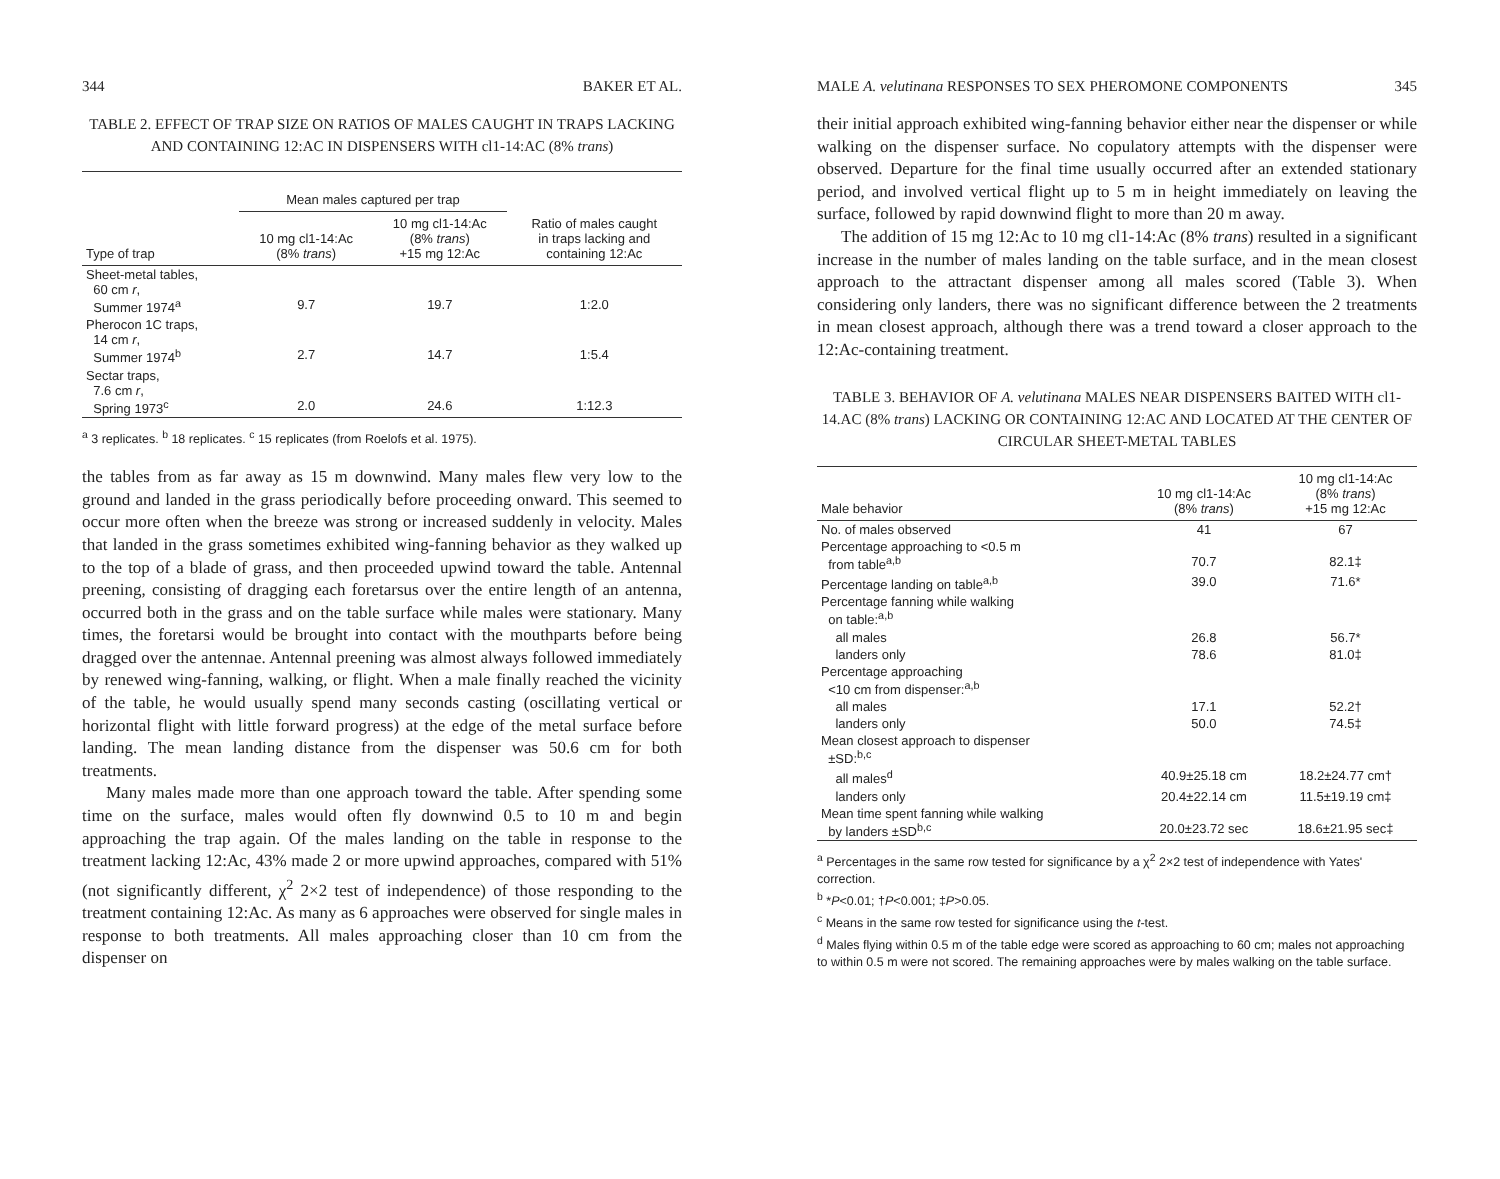344 BAKER ET AL.
TABLE 2. EFFECT OF TRAP SIZE ON RATIOS OF MALES CAUGHT IN TRAPS LACKING AND CONTAINING 12:AC IN DISPENSERS WITH cl1-14:AC (8% trans)
| | Mean males captured per trap | | |
| --- | --- | --- | --- |
| Type of trap | 10 mg cl1-14:Ac (8% trans ) | 10 mg cl1-14:Ac (8% trans ) +15 mg 12:Ac | Ratio of males caught in traps lacking and containing 12:Ac |
| Sheet-metal tables, 60 cm r , Summer 1974<sup>a</sup> | 9.7 | 19.7 | 1:2.0 |
| Pherocon 1C traps, 14 cm r , Summer 1974<sup>b</sup> | 2.7 | 14.7 | 1:5.4 |
| Sectar traps, 7.6 cm r , Spring 1973<sup>c</sup> | 2.0 | 24.6 | 1:12.3 |
<sup>a</sup> 3 replicates. <sup>b</sup> 18 replicates. <sup>c</sup> 15 replicates (from Roelofs et al. 1975).
the tables from as far away as 15 m downwind. Many males flew very low to the ground and landed in the grass periodically before proceeding onward. This seemed to occur more often when the breeze was strong or increased suddenly in velocity. Males that landed in the grass sometimes exhibited wing-fanning behavior as they walked up to the top of a blade of grass, and then proceeded upwind toward the table. Antennal preening, consisting of dragging each foretarsus over the entire length of an antenna, occurred both in the grass and on the table surface while males were stationary. Many times, the foretarsi would be brought into contact with the mouthparts before being dragged over the antennae. Antennal preening was almost always followed immediately by renewed wing-fanning, walking, or flight. When a male finally reached the vicinity of the table, he would usually spend many seconds casting (oscillating vertical or horizontal flight with little forward progress) at the edge of the metal surface before landing. The mean landing distance from the dispenser was 50.6 cm for both treatments.
Many males made more than one approach toward the table. After spending some time on the surface, males would often fly downwind 0.5 to 10 m and begin approaching the trap again. Of the males landing on the table in response to the treatment lacking 12:Ac, 43% made 2 or more upwind approaches, compared with 51% (not significantly different, χ<sup>2</sup> 2×2 test of independence) of those responding to the treatment containing 12:Ac. As many as 6 approaches were observed for single males in response to both treatments. All males approaching closer than 10 cm from the dispenser on
MALE A. velutinana RESPONSES TO SEX PHEROMONE COMPONENTS 345
their initial approach exhibited wing-fanning behavior either near the dispenser or while walking on the dispenser surface. No copulatory attempts with the dispenser were observed. Departure for the final time usually occurred after an extended stationary period, and involved vertical flight up to 5 m in height immediately on leaving the surface, followed by rapid downwind flight to more than 20 m away.
The addition of 15 mg 12:Ac to 10 mg cl1-14:Ac (8% trans) resulted in a significant increase in the number of males landing on the table surface, and in the mean closest approach to the attractant dispenser among all males scored (Table 3). When considering only landers, there was no significant difference between the 2 treatments in mean closest approach, although there was a trend toward a closer approach to the 12:Ac-containing treatment.
TABLE 3. BEHAVIOR OF A. velutinana MALES NEAR DISPENSERS BAITED WITH cl1-14.AC (8% trans) LACKING OR CONTAINING 12:AC AND LOCATED AT THE CENTER OF CIRCULAR SHEET-METAL TABLES
| Male behavior | 10 mg cl1-14:Ac (8% trans ) | 10 mg cl1-14:Ac (8% trans ) +15 mg 12:Ac |
| --- | --- | --- |
| No. of males observed | 41 | 67 |
| Percentage approaching to <0.5 m from table<sup>a,b</sup> | 70.7 | 82.1‡ |
| Percentage landing on table<sup>a,b</sup> | 39.0 | 71.6* |
| Percentage fanning while walking on table:<sup>a,b</sup> | | |
| all males | 26.8 | 56.7* |
| landers only | 78.6 | 81.0‡ |
| Percentage approaching <10 cm from dispenser:<sup>a,b</sup> | | |
| all males | 17.1 | 52.2† |
| landers only | 50.0 | 74.5‡ |
| Mean closest approach to dispenser ±SD:<sup>b,c</sup> | | |
| all males<sup>d</sup> | 40.9±25.18 cm | 18.2±24.77 cm† |
| landers only | 20.4±22.14 cm | 11.5±19.19 cm‡ |
| Mean time spent fanning while walking by landers ±SD<sup>b,c</sup> | 20.0±23.72 sec | 18.6±21.95 sec‡ |
<sup>a</sup> Percentages in the same row tested for significance by a χ<sup>2</sup> 2×2 test of independence with Yates' correction.
<sup>b</sup> *P<0.01; †P<0.001; ‡P>0.05.
<sup>c</sup> Means in the same row tested for significance using the t-test.
<sup>d</sup> Males flying within 0.5 m of the table edge were scored as approaching to 60 cm; males not approaching to within 0.5 m were not scored. The remaining approaches were by males walking on the table surface.